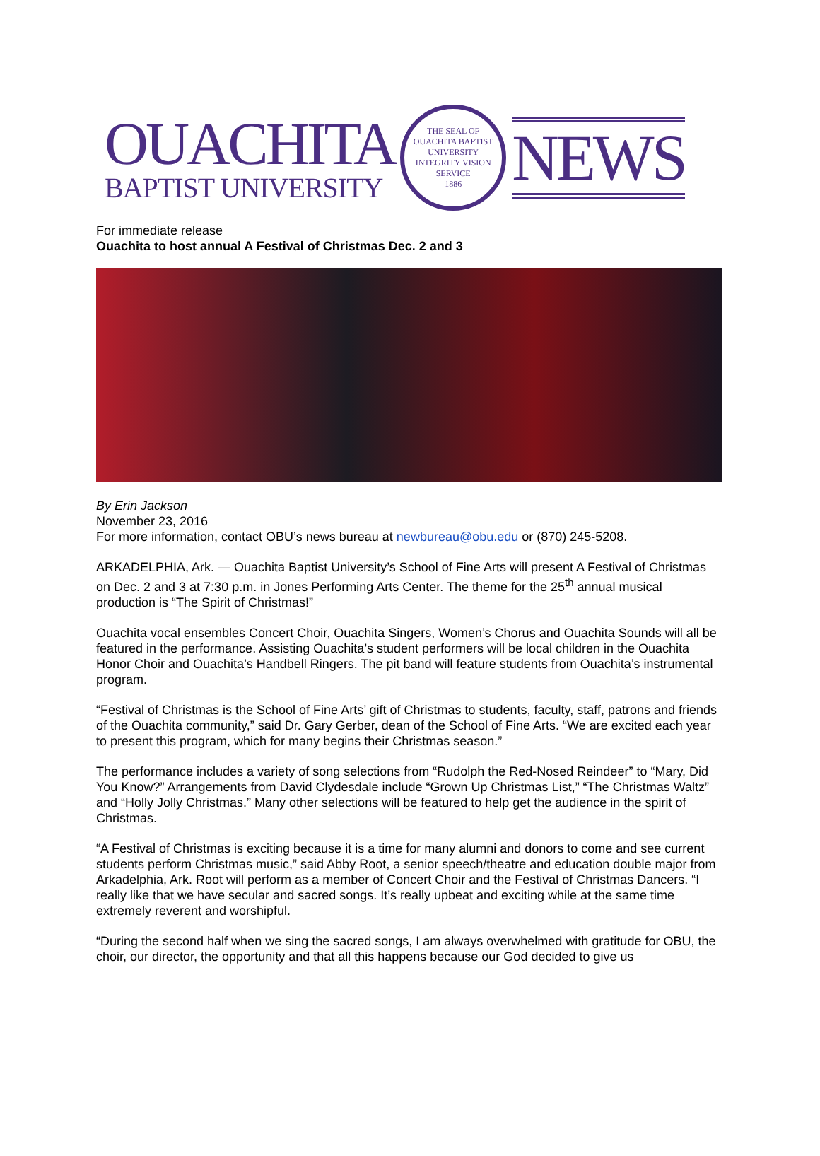OUACHITA
BAPTIST UNIVERSITY
THE SEAL OF OUACHITA BAPTIST UNIVERSITY
INTEGRITY VISION SERVICE
1886
NEWS
For immediate release
Ouachita to host annual A Festival of Christmas Dec. 2 and 3
By Erin Jackson
November 23, 2016
For more information, contact OBU’s news bureau at newbureau@obu.edu or (870) 245-5208.
ARKADELPHIA, Ark. — Ouachita Baptist University’s School of Fine Arts will present A Festival of Christmas on Dec. 2 and 3 at 7:30 p.m. in Jones Performing Arts Center. The theme for the 25<sup>th</sup> annual musical production is “The Spirit of Christmas!”
Ouachita vocal ensembles Concert Choir, Ouachita Singers, Women’s Chorus and Ouachita Sounds will all be featured in the performance. Assisting Ouachita’s student performers will be local children in the Ouachita Honor Choir and Ouachita’s Handbell Ringers. The pit band will feature students from Ouachita’s instrumental program.
“Festival of Christmas is the School of Fine Arts’ gift of Christmas to students, faculty, staff, patrons and friends of the Ouachita community,” said Dr. Gary Gerber, dean of the School of Fine Arts. “We are excited each year to present this program, which for many begins their Christmas season.”
The performance includes a variety of song selections from “Rudolph the Red-Nosed Reindeer” to “Mary, Did You Know?” Arrangements from David Clydesdale include “Grown Up Christmas List,” “The Christmas Waltz” and “Holly Jolly Christmas.” Many other selections will be featured to help get the audience in the spirit of Christmas.
“A Festival of Christmas is exciting because it is a time for many alumni and donors to come and see current students perform Christmas music,” said Abby Root, a senior speech/theatre and education double major from Arkadelphia, Ark. Root will perform as a member of Concert Choir and the Festival of Christmas Dancers. “I really like that we have secular and sacred songs. It’s really upbeat and exciting while at the same time extremely reverent and worshipful.
“During the second half when we sing the sacred songs, I am always overwhelmed with gratitude for OBU, the choir, our director, the opportunity and that all this happens because our God decided to give us